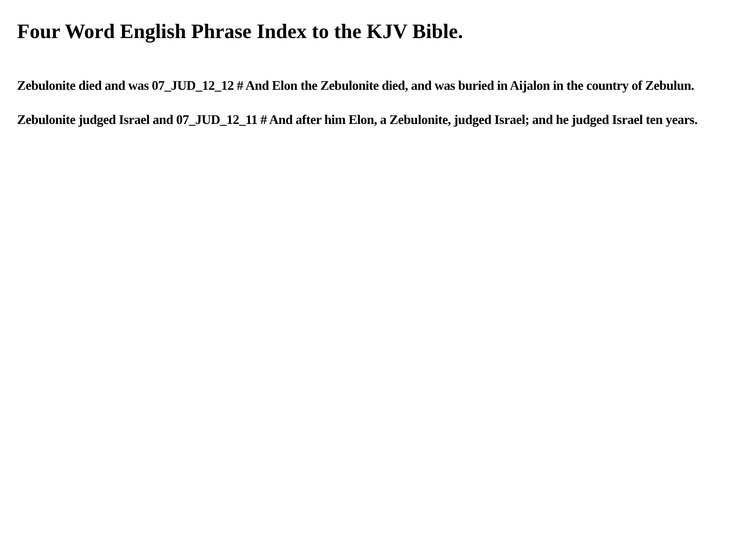Four Word English Phrase Index to the KJV Bible.
Zebulonite died and was 07_JUD_12_12 # And Elon the Zebulonite died, and was buried in Aijalon in the country of Zebulun.
Zebulonite judged Israel and 07_JUD_12_11 # And after him Elon, a Zebulonite, judged Israel; and he judged Israel ten years.